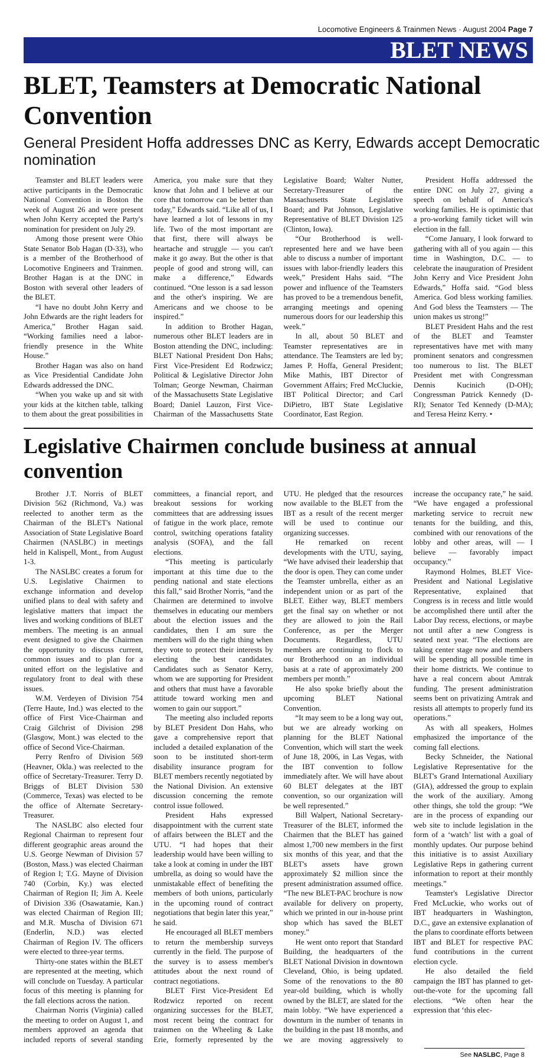Locomotive Engineers & Trainmen News · August 2004 Page 7
BLET NEWS
BLET, Teamsters at Democratic National Convention
General President Hoffa addresses DNC as Kerry, Edwards accept Democratic nomination
Teamster and BLET leaders were active participants in the Democratic National Convention in Boston the week of August 26 and were present when John Kerry accepted the Party's nomination for president on July 29.
Among those present were Ohio State Senator Bob Hagan (D-33), who is a member of the Brotherhood of Locomotive Engineers and Trainmen. Brother Hagan is at the DNC in Boston with several other leaders of the BLET.
“I have no doubt John Kerry and John Edwards are the right leaders for America,” Brother Hagan said. “Working families need a labor-friendly presence in the White House.”
Brother Hagan was also on hand as Vice Presidential Candidate John Edwards addressed the DNC.
“When you wake up and sit with your kids at the kitchen table, talking to them about the great possibilities in America, you make sure that they know that John and I believe at our core that tomorrow can be better than today,” Edwards said. “Like all of us, I have learned a lot of lessons in my life. Two of the most important are that first, there will always be heartache and struggle — you can't make it go away. But the other is that people of good and strong will, can make a difference,” Edwards continued. “One lesson is a sad lesson and the other's inspiring. We are Americans and we choose to be inspired.”
In addition to Brother Hagan, numerous other BLET leaders are in Boston attending the DNC, including: BLET National President Don Hahs; First Vice-President Ed Rodzwicz; Political & Legislative Director John Tolman; George Newman, Chairman of the Massachusetts State Legislative Board; Daniel Lauzon, First Vice-Chairman of the Massachusetts State Legislative Board; Walter Nutter, Secretary-Treasurer of the Massachusetts State Legislative Board; and Pat Johnson, Legislative Representative of BLET Division 125 (Clinton, Iowa).
“Our Brotherhood is well-represented here and we have been able to discuss a number of important issues with labor-friendly leaders this week,” President Hahs said. “The power and influence of the Teamsters has proved to be a tremendous benefit, arranging meetings and opening numerous doors for our leadership this week.”
In all, about 50 BLET and Teamster representatives are in attendance. The Teamsters are led by; James P. Hoffa, General President; Mike Mathis, IBT Director of Government Affairs; Fred McCluckie, IBT Political Director; and Carl DiPietro, IBT State Legislative Coordinator, East Region.
President Hoffa addressed the entire DNC on July 27, giving a speech on behalf of America's working families. He is optimistic that a pro-working family ticket will win election in the fall.
“Come January, I look forward to gathering with all of you again — this time in Washington, D.C. — to celebrate the inauguration of President John Kerry and Vice President John Edwards,” Hoffa said. “God bless America. God bless working families. And God bless the Teamsters — The union makes us strong!”
BLET President Hahs and the rest of the BLET and Teamster representatives have met with many prominent senators and congressmen too numerous to list. The BLET President met with Congressman Dennis Kucinich (D-OH); Congressman Patrick Kennedy (D-RI); Senator Ted Kennedy (D-MA); and Teresa Heinz Kerry. •
Legislative Chairmen conclude business at annual convention
Brother J.T. Norris of BLET Division 562 (Richmond, Va.) was reelected to another term as the Chairman of the BLET's National Association of State Legislative Board Chairmen (NASLBC) in meetings held in Kalispell, Mont., from August 1-3.
The NASLBC creates a forum for U.S. Legislative Chairmen to exchange information and develop unified plans to deal with safety and legislative matters that impact the lives and working conditions of BLET members. The meeting is an annual event designed to give the Chairmen the opportunity to discuss current, common issues and to plan for a united effort on the legislative and regulatory front to deal with these issues.
W.M. Verdeyen of Division 754 (Terre Haute, Ind.) was elected to the office of First Vice-Chairman and Craig Gilchrist of Division 298 (Glasgow, Mont.) was elected to the office of Second Vice-Chairman.
Perry Renfro of Division 569 (Heavner, Okla.) was reelected to the office of Secretary-Treasurer. Terry D. Briggs of BLET Division 530 (Commerce, Texas) was elected to be the office of Alternate Secretary-Treasurer.
The NASLBC also elected four Regional Chairman to represent four different geographic areas around the U.S. George Newman of Division 57 (Boston, Mass.) was elected Chairman of Region I; T.G. Mayne of Division 740 (Corbin, Ky.) was elected Chairman of Region II; Jim A. Keele of Division 336 (Osawatamie, Kan.) was elected Chairman of Region III; and M.R. Muscha of Division 671 (Enderlin, N.D.) was elected Chairman of Region IV. The officers were elected to three-year terms.
Thirty-one states within the BLET are represented at the meeting, which will conclude on Tuesday. A particular focus of this meeting is planning for the fall elections across the nation.
Chairman Norris (Virginia) called the meeting to order on August 1, and members approved an agenda that included reports of several standing committees, a financial report, and breakout sessions for working committees that are addressing issues of fatigue in the work place, remote control, switching operations fatality analysis (SOFA), and the fall elections.
“This meeting is particularly important at this time due to the pending national and state elections this fall,” said Brother Norris, “and the Chairmen are determined to involve themselves in educating our members about the election issues and the candidates, then I am sure the members will do the right thing when they vote to protect their interests by electing the best candidates. Candidates such as Senator Kerry, whom we are supporting for President and others that must have a favorable attitude toward working men and women to gain our support.”
The meeting also included reports by BLET President Don Hahs, who gave a comprehensive report that included a detailed explanation of the soon to be instituted short-term disability insurance program for BLET members recently negotiated by the National Division. An extensive discussion concerning the remote control issue followed.
President Hahs expressed disappointment with the current state of affairs between the BLET and the UTU. “I had hopes that their leadership would have been willing to take a look at coming in under the IBT umbrella, as doing so would have the unmistakable effect of benefiting the members of both unions, particularly in the upcoming round of contract negotiations that begin later this year,” he said.
He encouraged all BLET members to return the membership surveys currently in the field. The purpose of the survey is to assess member's attitudes about the next round of contract negotiations.
BLET First Vice-President Ed Rodzwicz reported on recent organizing successes for the BLET, most recent being the contract for trainmen on the Wheeling & Lake Erie, formerly represented by the UTU. He pledged that the resources now available to the BLET from the IBT as a result of the recent merger will be used to continue our organizing successes.
He remarked on recent developments with the UTU, saying, “We have advised their leadership that the door is open. They can come under the Teamster umbrella, either as an independent union or as part of the BLET. Either way, BLET members get the final say on whether or not they are allowed to join the Rail Conference, as per the Merger Documents. Regardless, UTU members are continuing to flock to our Brotherhood on an individual basis at a rate of approximately 200 members per month.”
He also spoke briefly about the upcoming BLET National Convention.
“It may seem to be a long way out, but we are already working on planning for the BLET National Convention, which will start the week of June 18, 2006, in Las Vegas, with the IBT convention to follow immediately after. We will have about 60 BLET delegates at the IBT convention, so our organization will be well represented.”
Bill Walpert, National Secretary-Treasurer of the BLET, informed the Chairmen that the BLET has gained almost 1,700 new members in the first six months of this year, and that the BLET's assets have grown approximately $2 million since the present administration assumed office. “The new BLET-PAC brochure is now available for delivery on property, which we printed in our in-house print shop which has saved the BLET money.”
He went onto report that Standard Building, the headquarters of the BLET National Division in downtown Cleveland, Ohio, is being updated. Some of the renovations to the 80 year-old building, which is wholly owned by the BLET, are slated for the main lobby. “We have experienced a downturn in the number of tenants in the building in the past 18 months, and we are moving aggressively to increase the occupancy rate,” he said. “We have engaged a professional marketing service to recruit new tenants for the building, and this, combined with our renovations of the lobby and other areas, will — I believe — favorably impact occupancy.”
Raymond Holmes, BLET Vice-President and National Legislative Representative, explained that Congress is in recess and little would be accomplished there until after the Labor Day recess, elections, or maybe not until after a new Congress is seated next year. “The elections are taking center stage now and members will be spending all possible time in their home districts. We continue to have a real concern about Amtrak funding. The present administration seems bent on privatizing Amtrak and resists all attempts to properly fund its operations.”
As with all speakers, Holmes emphasized the importance of the coming fall elections.
Becky Schneider, the National Legislative Representative for the BLET's Grand International Auxiliary (GIA), addressed the group to explain the work of the auxiliary. Among other things, she told the group: “We are in the process of expanding our web site to include legislation in the form of a ‘watch’ list with a goal of monthly updates. Our purpose behind this initiative is to assist Auxiliary Legislative Reps in gathering current information to report at their monthly meetings.”
Teamster's Legislative Director Fred McLuckie, who works out of IBT headquarters in Washington, D.C., gave an extensive explanation of the plans to coordinate efforts between IBT and BLET for respective PAC fund contributions in the current election cycle.
He also detailed the field campaign the IBT has planned to get-out-the-vote for the upcoming fall elections. “We often hear the expression that ‘this elec-
See NASLBC, Page 8